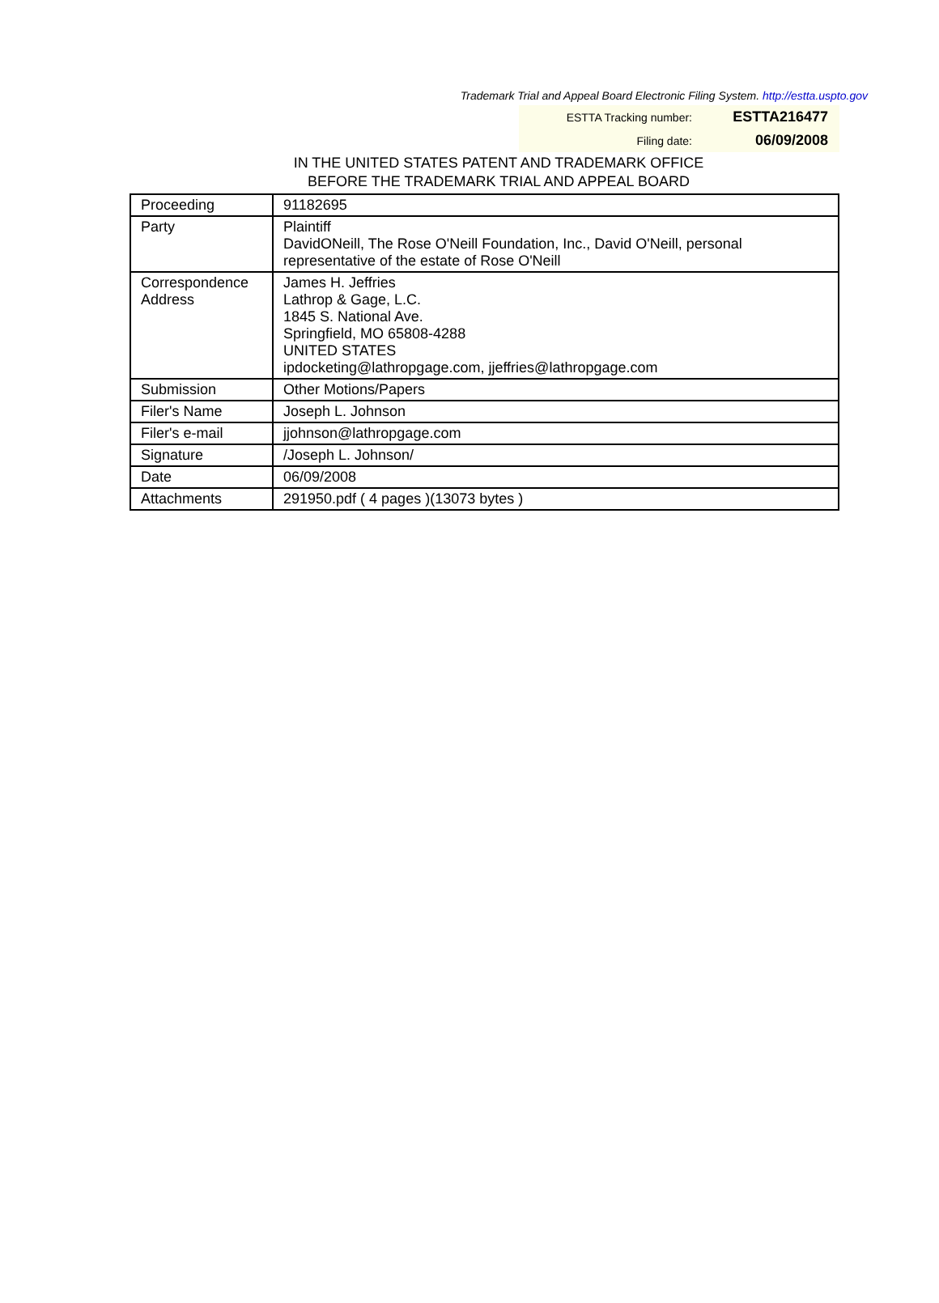Trademark Trial and Appeal Board Electronic Filing System. http://estta.uspto.gov
| ESTTA Tracking number: | ESTTA216477 |
| Filing date: | 06/09/2008 |
IN THE UNITED STATES PATENT AND TRADEMARK OFFICE
BEFORE THE TRADEMARK TRIAL AND APPEAL BOARD
| Proceeding | 91182695 |
| Party | Plaintiff DavidONeill, The Rose O'Neill Foundation, Inc., David O'Neill, personal representative of the estate of Rose O'Neill |
| Correspondence Address | James H. Jeffries Lathrop & Gage, L.C. 1845 S. National Ave. Springfield, MO 65808-4288 UNITED STATES ipdocketing@lathropgage.com, jjeffries@lathropgage.com |
| Submission | Other Motions/Papers |
| Filer's Name | Joseph L. Johnson |
| Filer's e-mail | jjohnson@lathropgage.com |
| Signature | /Joseph L. Johnson/ |
| Date | 06/09/2008 |
| Attachments | 291950.pdf ( 4 pages )(13073 bytes ) |